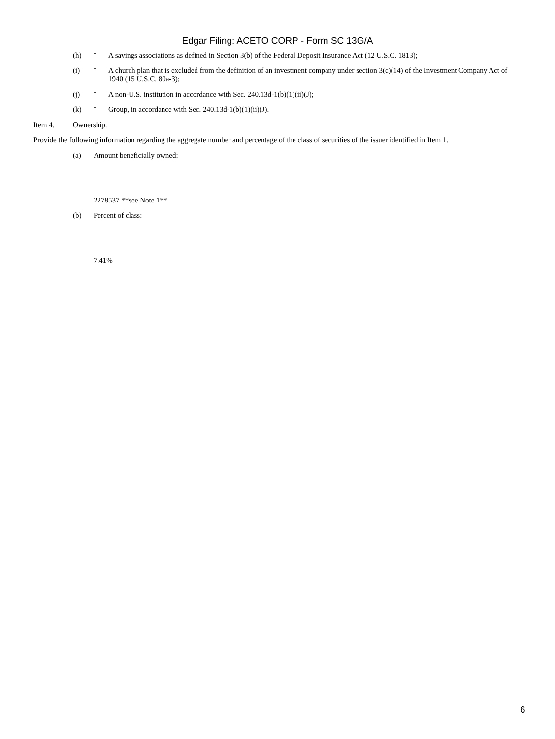Edgar Filing: ACETO CORP - Form SC 13G/A
(h) ¨ A savings associations as defined in Section 3(b) of the Federal Deposit Insurance Act (12 U.S.C. 1813);
(i) ¨ A church plan that is excluded from the definition of an investment company under section 3(c)(14) of the Investment Company Act of 1940 (15 U.S.C. 80a-3);
(j) ¨ A non-U.S. institution in accordance with Sec. 240.13d-1(b)(1)(ii)(J);
(k) ¨ Group, in accordance with Sec. 240.13d-1(b)(1)(ii)(J).
Item 4. Ownership.
Provide the following information regarding the aggregate number and percentage of the class of securities of the issuer identified in Item 1.
(a) Amount beneficially owned:
2278537 **see Note 1**
(b) Percent of class:
7.41%
6